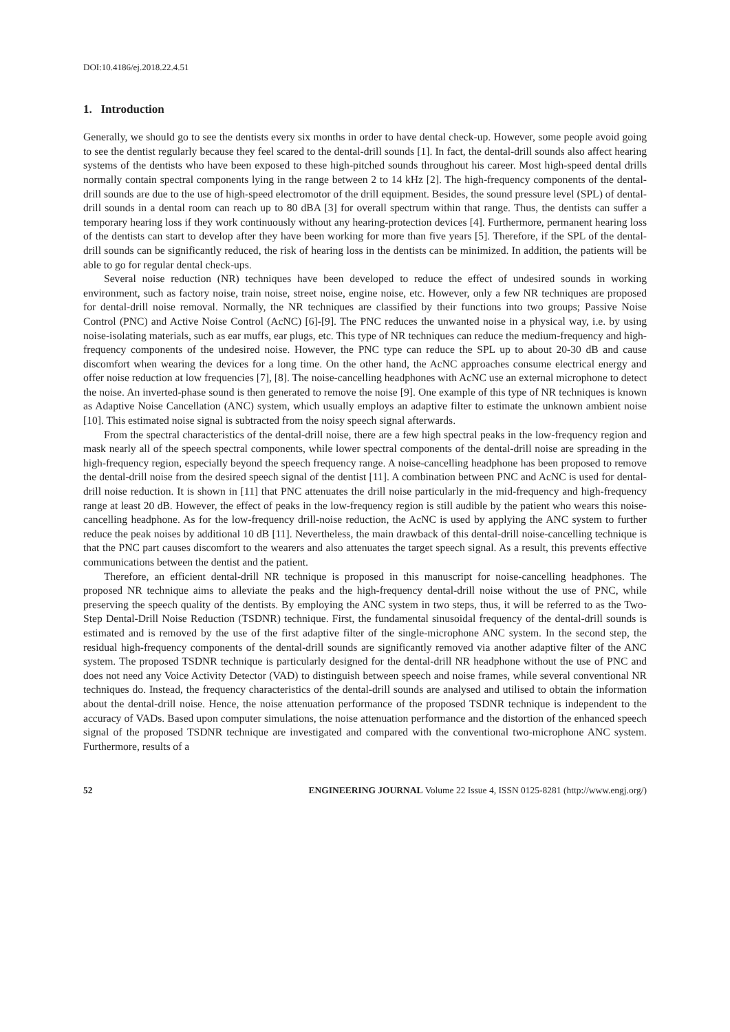DOI:10.4186/ej.2018.22.4.51
1. Introduction
Generally, we should go to see the dentists every six months in order to have dental check-up. However, some people avoid going to see the dentist regularly because they feel scared to the dental-drill sounds [1]. In fact, the dental-drill sounds also affect hearing systems of the dentists who have been exposed to these high-pitched sounds throughout his career. Most high-speed dental drills normally contain spectral components lying in the range between 2 to 14 kHz [2]. The high-frequency components of the dental-drill sounds are due to the use of high-speed electromotor of the drill equipment. Besides, the sound pressure level (SPL) of dental-drill sounds in a dental room can reach up to 80 dBA [3] for overall spectrum within that range. Thus, the dentists can suffer a temporary hearing loss if they work continuously without any hearing-protection devices [4]. Furthermore, permanent hearing loss of the dentists can start to develop after they have been working for more than five years [5]. Therefore, if the SPL of the dental-drill sounds can be significantly reduced, the risk of hearing loss in the dentists can be minimized. In addition, the patients will be able to go for regular dental check-ups.
Several noise reduction (NR) techniques have been developed to reduce the effect of undesired sounds in working environment, such as factory noise, train noise, street noise, engine noise, etc. However, only a few NR techniques are proposed for dental-drill noise removal. Normally, the NR techniques are classified by their functions into two groups; Passive Noise Control (PNC) and Active Noise Control (AcNC) [6]-[9]. The PNC reduces the unwanted noise in a physical way, i.e. by using noise-isolating materials, such as ear muffs, ear plugs, etc. This type of NR techniques can reduce the medium-frequency and high-frequency components of the undesired noise. However, the PNC type can reduce the SPL up to about 20-30 dB and cause discomfort when wearing the devices for a long time. On the other hand, the AcNC approaches consume electrical energy and offer noise reduction at low frequencies [7], [8]. The noise-cancelling headphones with AcNC use an external microphone to detect the noise. An inverted-phase sound is then generated to remove the noise [9]. One example of this type of NR techniques is known as Adaptive Noise Cancellation (ANC) system, which usually employs an adaptive filter to estimate the unknown ambient noise [10]. This estimated noise signal is subtracted from the noisy speech signal afterwards.
From the spectral characteristics of the dental-drill noise, there are a few high spectral peaks in the low-frequency region and mask nearly all of the speech spectral components, while lower spectral components of the dental-drill noise are spreading in the high-frequency region, especially beyond the speech frequency range. A noise-cancelling headphone has been proposed to remove the dental-drill noise from the desired speech signal of the dentist [11]. A combination between PNC and AcNC is used for dental-drill noise reduction. It is shown in [11] that PNC attenuates the drill noise particularly in the mid-frequency and high-frequency range at least 20 dB. However, the effect of peaks in the low-frequency region is still audible by the patient who wears this noise-cancelling headphone. As for the low-frequency drill-noise reduction, the AcNC is used by applying the ANC system to further reduce the peak noises by additional 10 dB [11]. Nevertheless, the main drawback of this dental-drill noise-cancelling technique is that the PNC part causes discomfort to the wearers and also attenuates the target speech signal. As a result, this prevents effective communications between the dentist and the patient.
Therefore, an efficient dental-drill NR technique is proposed in this manuscript for noise-cancelling headphones. The proposed NR technique aims to alleviate the peaks and the high-frequency dental-drill noise without the use of PNC, while preserving the speech quality of the dentists. By employing the ANC system in two steps, thus, it will be referred to as the Two-Step Dental-Drill Noise Reduction (TSDNR) technique. First, the fundamental sinusoidal frequency of the dental-drill sounds is estimated and is removed by the use of the first adaptive filter of the single-microphone ANC system. In the second step, the residual high-frequency components of the dental-drill sounds are significantly removed via another adaptive filter of the ANC system. The proposed TSDNR technique is particularly designed for the dental-drill NR headphone without the use of PNC and does not need any Voice Activity Detector (VAD) to distinguish between speech and noise frames, while several conventional NR techniques do. Instead, the frequency characteristics of the dental-drill sounds are analysed and utilised to obtain the information about the dental-drill noise. Hence, the noise attenuation performance of the proposed TSDNR technique is independent to the accuracy of VADs. Based upon computer simulations, the noise attenuation performance and the distortion of the enhanced speech signal of the proposed TSDNR technique are investigated and compared with the conventional two-microphone ANC system. Furthermore, results of a
52 ENGINEERING JOURNAL Volume 22 Issue 4, ISSN 0125-8281 (http://www.engj.org/)